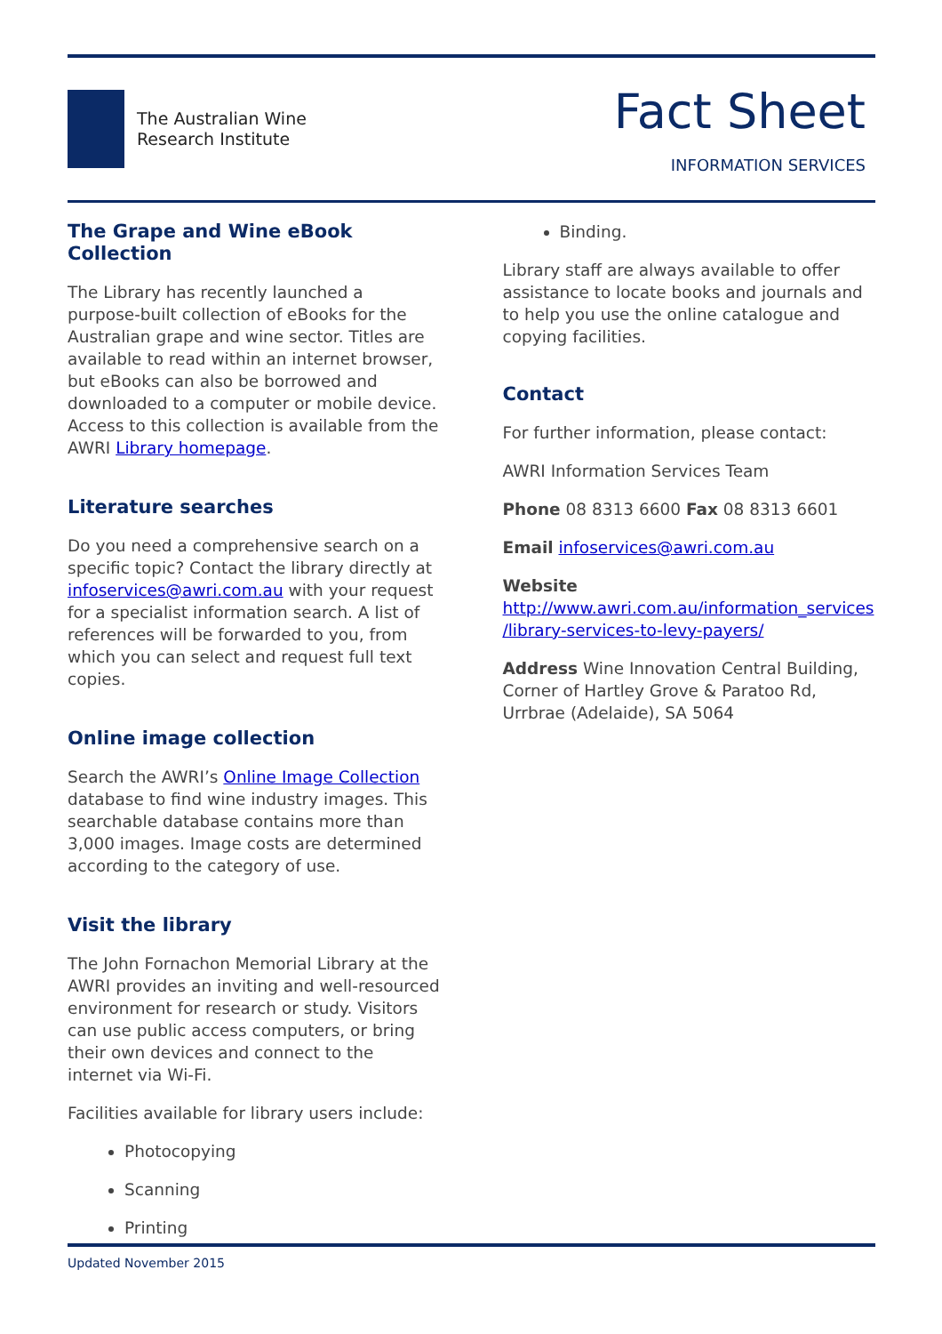The Australian Wine
Research Institute
Fact Sheet
INFORMATION SERVICES
The Grape and Wine eBook Collection
The Library has recently launched a purpose-built collection of eBooks for the Australian grape and wine sector. Titles are available to read within an internet browser, but eBooks can also be borrowed and downloaded to a computer or mobile device. Access to this collection is available from the AWRI Library homepage.
Literature searches
Do you need a comprehensive search on a specific topic? Contact the library directly at infoservices@awri.com.au with your request for a specialist information search. A list of references will be forwarded to you, from which you can select and request full text copies.
Online image collection
Search the AWRI’s Online Image Collection database to find wine industry images. This searchable database contains more than 3,000 images. Image costs are determined according to the category of use.
Visit the library
The John Fornachon Memorial Library at the AWRI provides an inviting and well-resourced environment for research or study. Visitors can use public access computers, or bring their own devices and connect to the internet via Wi-Fi.
Facilities available for library users include:
Photocopying
Scanning
Printing
Binding.
Library staff are always available to offer assistance to locate books and journals and to help you use the online catalogue and copying facilities.
Contact
For further information, please contact:
AWRI Information Services Team
Phone 08 8313 6600 Fax 08 8313 6601
Email infoservices@awri.com.au
Website
http://www.awri.com.au/information_services /library-services-to-levy-payers/
Address Wine Innovation Central Building, Corner of Hartley Grove & Paratoo Rd, Urrbrae (Adelaide), SA 5064
Updated November 2015